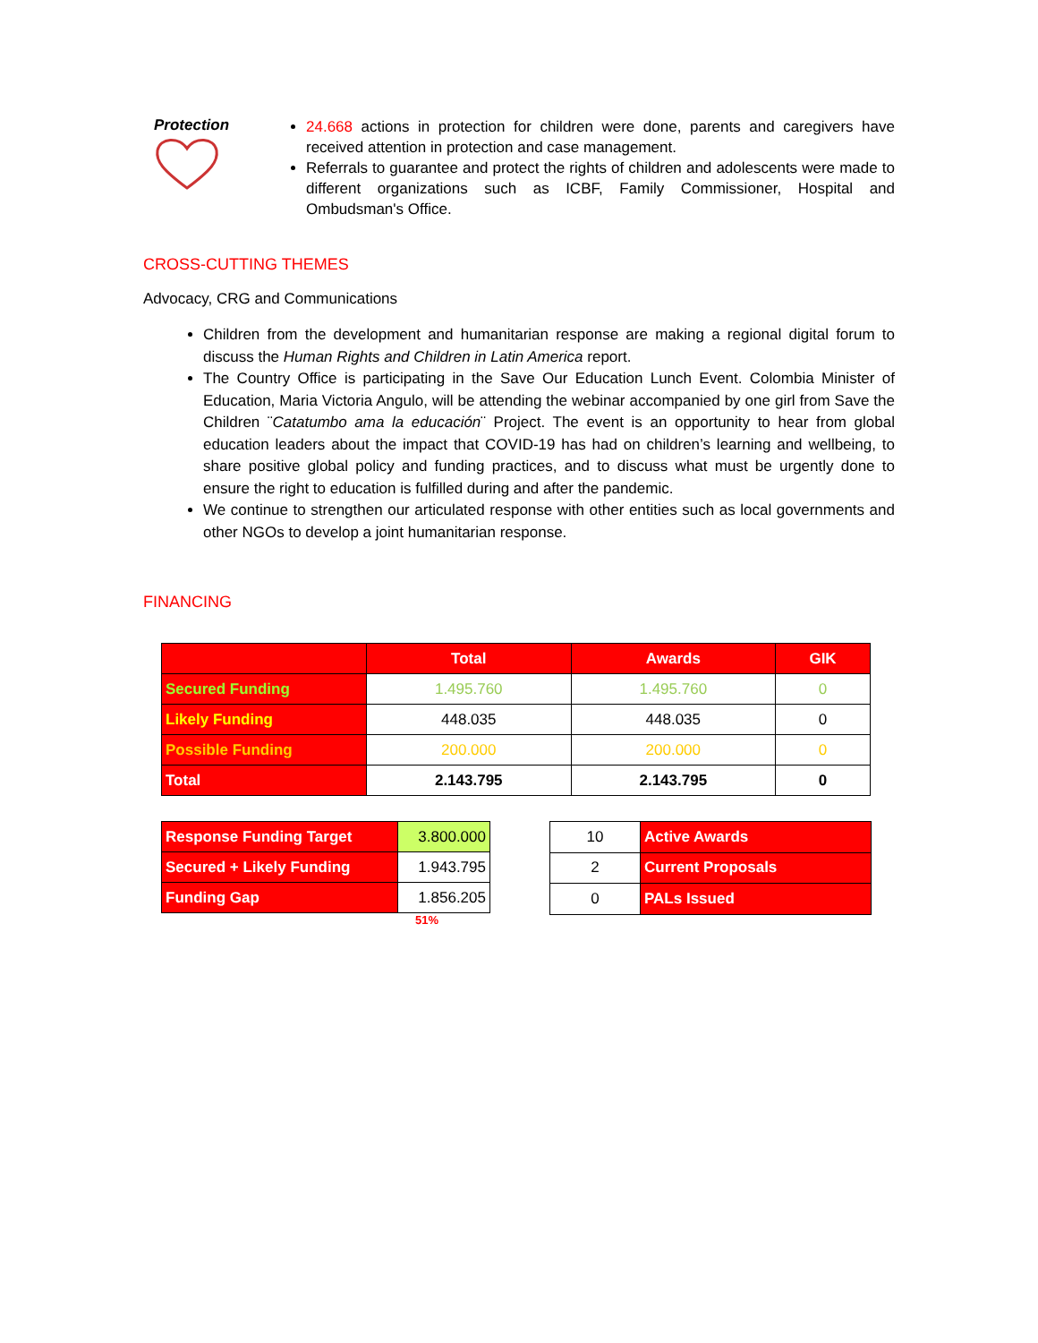Protection
24.668 actions in protection for children were done, parents and caregivers have received attention in protection and case management.
Referrals to guarantee and protect the rights of children and adolescents were made to different organizations such as ICBF, Family Commissioner, Hospital and Ombudsman's Office.
CROSS-CUTTING THEMES
Advocacy, CRG and Communications
Children from the development and humanitarian response are making a regional digital forum to discuss the Human Rights and Children in Latin America report.
The Country Office is participating in the Save Our Education Lunch Event. Colombia Minister of Education, Maria Victoria Angulo, will be attending the webinar accompanied by one girl from Save the Children ¨Catatumbo ama la educación¨ Project. The event is an opportunity to hear from global education leaders about the impact that COVID-19 has had on children’s learning and wellbeing, to share positive global policy and funding practices, and to discuss what must be urgently done to ensure the right to education is fulfilled during and after the pandemic.
We continue to strengthen our articulated response with other entities such as local governments and other NGOs to develop a joint humanitarian response.
FINANCING
| | Total | Awards | GIK |
| --- | --- | --- | --- |
| Secured Funding | 1.495.760 | 1.495.760 | 0 |
| Likely Funding | 448.035 | 448.035 | 0 |
| Possible Funding | 200.000 | 200.000 | 0 |
| Total | 2.143.795 | 2.143.795 | 0 |
| Response Funding Target | 3.800.000 |
| Secured + Likely Funding | 1.943.795 |
| Funding Gap | 1.856.205 |
51%
| 10 | Active Awards |
| 2 | Current Proposals |
| 0 | PALs Issued |